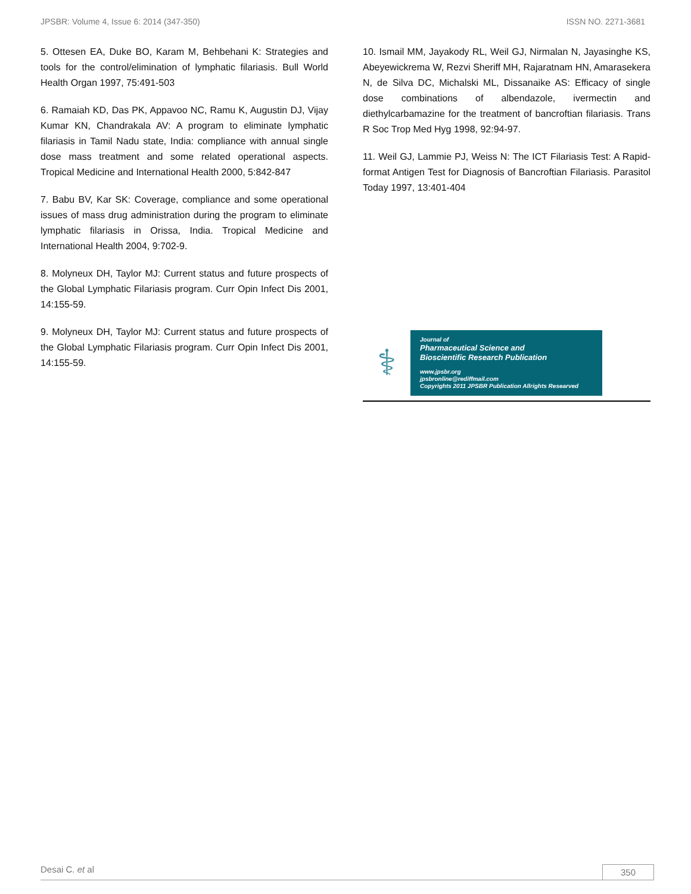JPSBR: Volume 4, Issue 6: 2014 (347-350) ISSN NO. 2271-3681
5. Ottesen EA, Duke BO, Karam M, Behbehani K: Strategies and tools for the control/elimination of lymphatic filariasis. Bull World Health Organ 1997, 75:491-503
6. Ramaiah KD, Das PK, Appavoo NC, Ramu K, Augustin DJ, Vijay Kumar KN, Chandrakala AV: A program to eliminate lymphatic filariasis in Tamil Nadu state, India: compliance with annual single dose mass treatment and some related operational aspects. Tropical Medicine and International Health 2000, 5:842-847
7. Babu BV, Kar SK: Coverage, compliance and some operational issues of mass drug administration during the program to eliminate lymphatic filariasis in Orissa, India. Tropical Medicine and International Health 2004, 9:702-9.
8. Molyneux DH, Taylor MJ: Current status and future prospects of the Global Lymphatic Filariasis program. Curr Opin Infect Dis 2001, 14:155-59.
9. Molyneux DH, Taylor MJ: Current status and future prospects of the Global Lymphatic Filariasis program. Curr Opin Infect Dis 2001, 14:155-59.
10. Ismail MM, Jayakody RL, Weil GJ, Nirmalan N, Jayasinghe KS, Abeyewickrema W, Rezvi Sheriff MH, Rajaratnam HN, Amarasekera N, de Silva DC, Michalski ML, Dissanaike AS: Efficacy of single dose combinations of albendazole, ivermectin and diethylcarbamazine for the treatment of bancroftian filariasis. Trans R Soc Trop Med Hyg 1998, 92:94-97.
11. Weil GJ, Lammie PJ, Weiss N: The ICT Filariasis Test: A Rapid-format Antigen Test for Diagnosis of Bancroftian Filariasis. Parasitol Today 1997, 13:401-404
⚕
Journal of
Pharmaceutical Science and
Bioscientific Research Publication
www.jpsbr.org
jpsbronline@rediffmail.com
Copyrights 2011 JPSBR Publication Allrights Researved
Desai C. et al 350